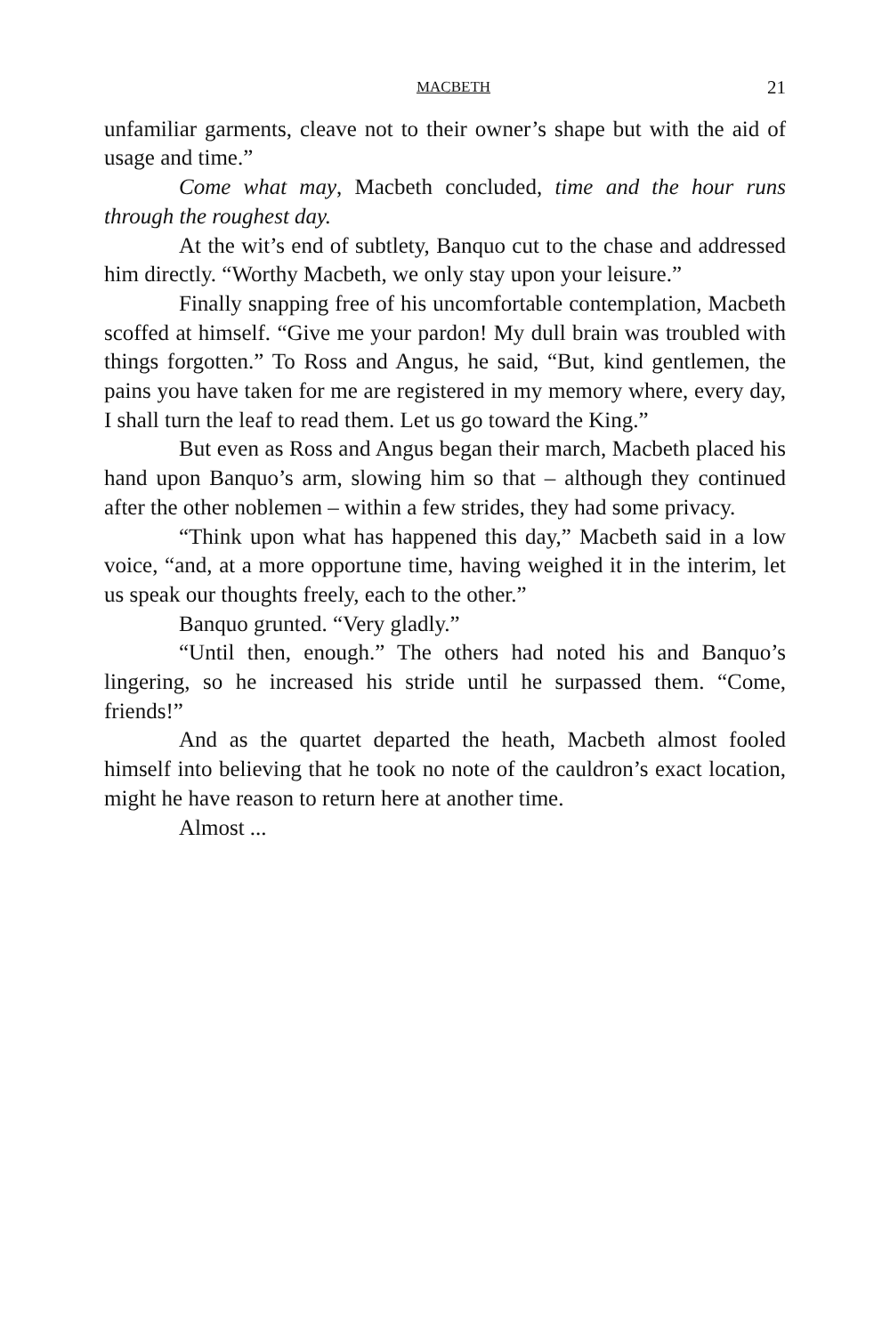MACBETH 21
unfamiliar garments, cleave not to their owner’s shape but with the aid of usage and time.”
Come what may, Macbeth concluded, time and the hour runs through the roughest day.
At the wit’s end of subtlety, Banquo cut to the chase and addressed him directly. “Worthy Macbeth, we only stay upon your leisure.”
Finally snapping free of his uncomfortable contemplation, Macbeth scoffed at himself. “Give me your pardon! My dull brain was troubled with things forgotten.” To Ross and Angus, he said, “But, kind gentlemen, the pains you have taken for me are registered in my memory where, every day, I shall turn the leaf to read them. Let us go toward the King.”
But even as Ross and Angus began their march, Macbeth placed his hand upon Banquo’s arm, slowing him so that – although they continued after the other noblemen – within a few strides, they had some privacy.
“Think upon what has happened this day,” Macbeth said in a low voice, “and, at a more opportune time, having weighed it in the interim, let us speak our thoughts freely, each to the other.”
Banquo grunted. “Very gladly.”
“Until then, enough.” The others had noted his and Banquo’s lingering, so he increased his stride until he surpassed them. “Come, friends!”
And as the quartet departed the heath, Macbeth almost fooled himself into believing that he took no note of the cauldron’s exact location, might he have reason to return here at another time.
Almost ...